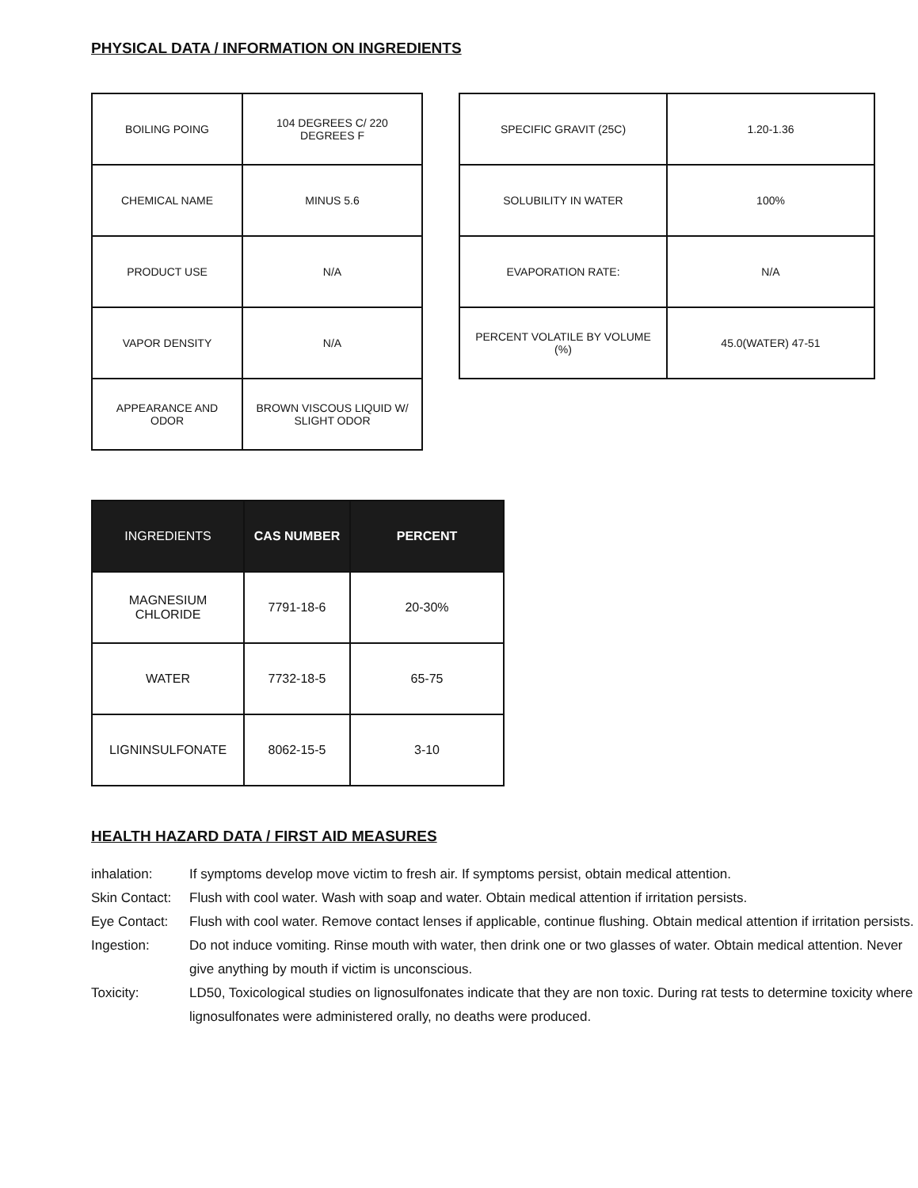PHYSICAL DATA / INFORMATION ON INGREDIENTS
| BOILING POING | 104 DEGREES C/ 220 DEGREES F |
| CHEMICAL NAME | MINUS 5.6 |
| PRODUCT USE | N/A |
| VAPOR DENSITY | N/A |
| APPEARANCE AND ODOR | BROWN VISCOUS LIQUID W/ SLIGHT ODOR |
| SPECIFIC GRAVIT (25C) | 1.20-1.36 |
| SOLUBILITY IN WATER | 100% |
| EVAPORATION RATE: | N/A |
| PERCENT VOLATILE BY VOLUME (%) | 45.0(WATER) 47-51 |
| INGREDIENTS | CAS NUMBER | PERCENT |
| --- | --- | --- |
| MAGNESIUM CHLORIDE | 7791-18-6 | 20-30% |
| WATER | 7732-18-5 | 65-75 |
| LIGNINSULFONATE | 8062-15-5 | 3-10 |
HEALTH HAZARD DATA / FIRST AID MEASURES
inhalation: If symptoms develop move victim to fresh air. If symptoms persist, obtain medical attention.
Skin Contact: Flush with cool water. Wash with soap and water. Obtain medical attention if irritation persists.
Eye Contact: Flush with cool water. Remove contact lenses if applicable, continue flushing. Obtain medical attention if irritation persists.
Ingestion: Do not induce vomiting. Rinse mouth with water, then drink one or two glasses of water. Obtain medical attention. Never give anything by mouth if victim is unconscious.
Toxicity: LD50, Toxicological studies on lignosulfonates indicate that they are non toxic. During rat tests to determine toxicity where lignosulfonates were administered orally, no deaths were produced.